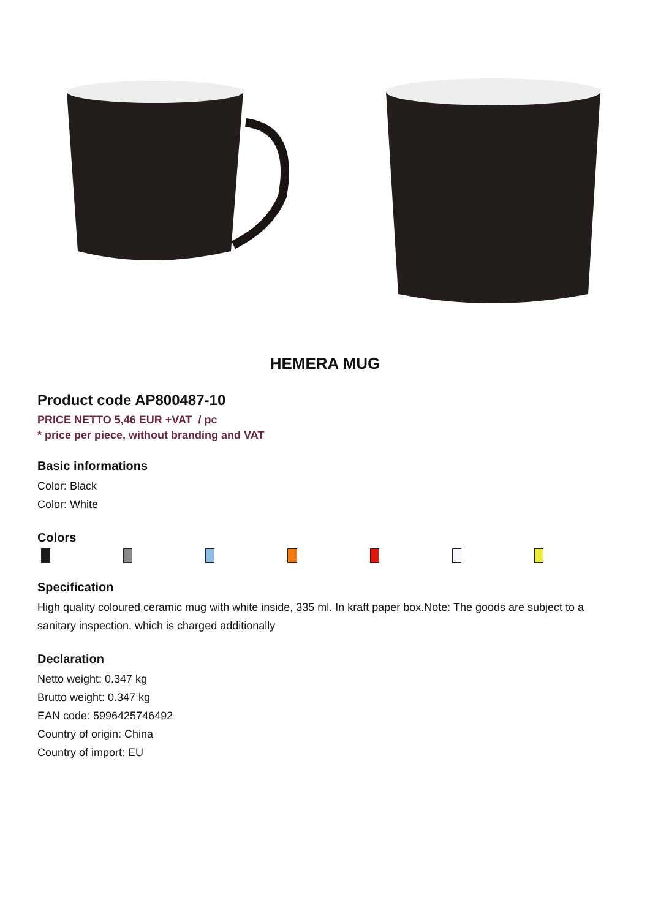HEMERA MUG
Product code AP800487-10
PRICE NETTO 5,46 EUR +VAT / pc
* price per piece, without branding and VAT
Basic informations
Color: Black
Color: White
Colors
Specification
High quality coloured ceramic mug with white inside, 335 ml. In kraft paper box.Note: The goods are subject to a sanitary inspection, which is charged additionally
Declaration
Netto weight: 0.347 kg
Brutto weight: 0.347 kg
EAN code: 5996425746492
Country of origin: China
Country of import: EU